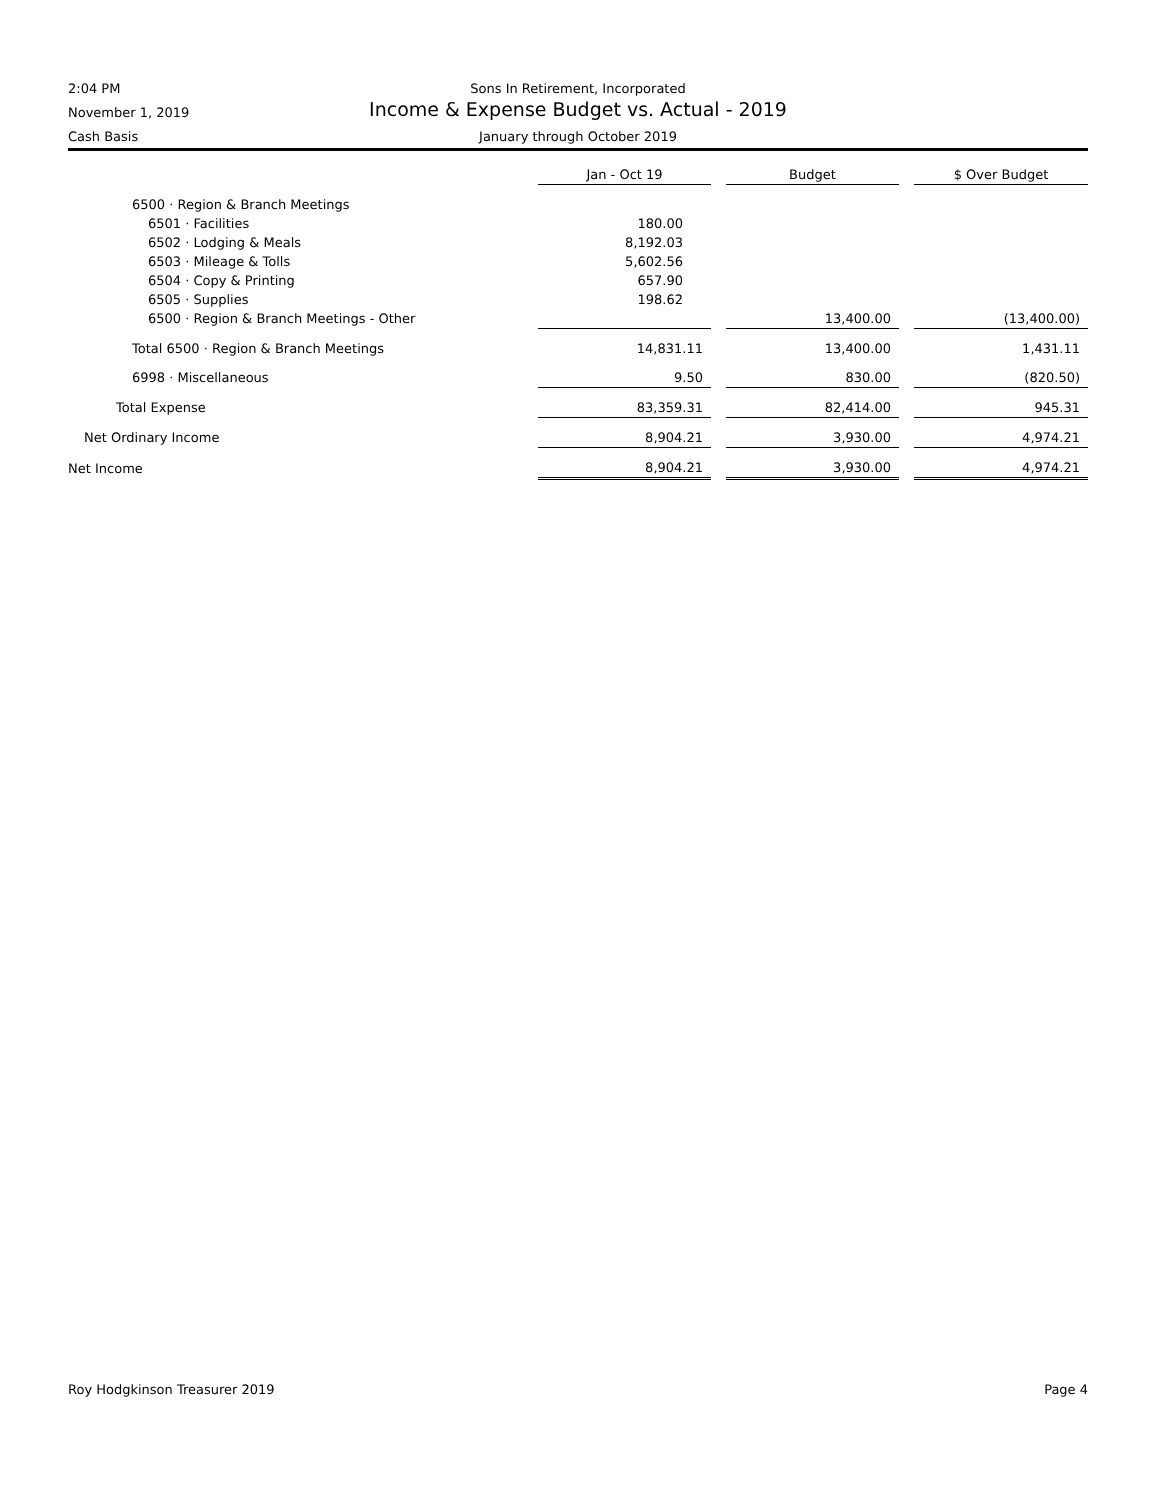2:04 PM
Sons In Retirement, Incorporated
November 1, 2019
Income & Expense Budget vs. Actual - 2019
Cash Basis
January through October 2019
| | Jan - Oct 19 | | Budget | | $ Over Budget |
| 6500 · Region & Branch Meetings | | | | | |
| 6501 · Facilities | 180.00 | | | | |
| 6502 · Lodging & Meals | 8,192.03 | | | | |
| 6503 · Mileage & Tolls | 5,602.56 | | | | |
| 6504 · Copy & Printing | 657.90 | | | | |
| 6505 · Supplies | 198.62 | | | | |
| 6500 · Region & Branch Meetings - Other | | | 13,400.00 | | (13,400.00) |
| Total 6500 · Region & Branch Meetings | 14,831.11 | | 13,400.00 | | 1,431.11 |
| 6998 · Miscellaneous | 9.50 | | 830.00 | | (820.50) |
| Total Expense | 83,359.31 | | 82,414.00 | | 945.31 |
| Net Ordinary Income | 8,904.21 | | 3,930.00 | | 4,974.21 |
| Net Income | 8,904.21 | | 3,930.00 | | 4,974.21 |
Roy Hodgkinson Treasurer 2019 Page 4